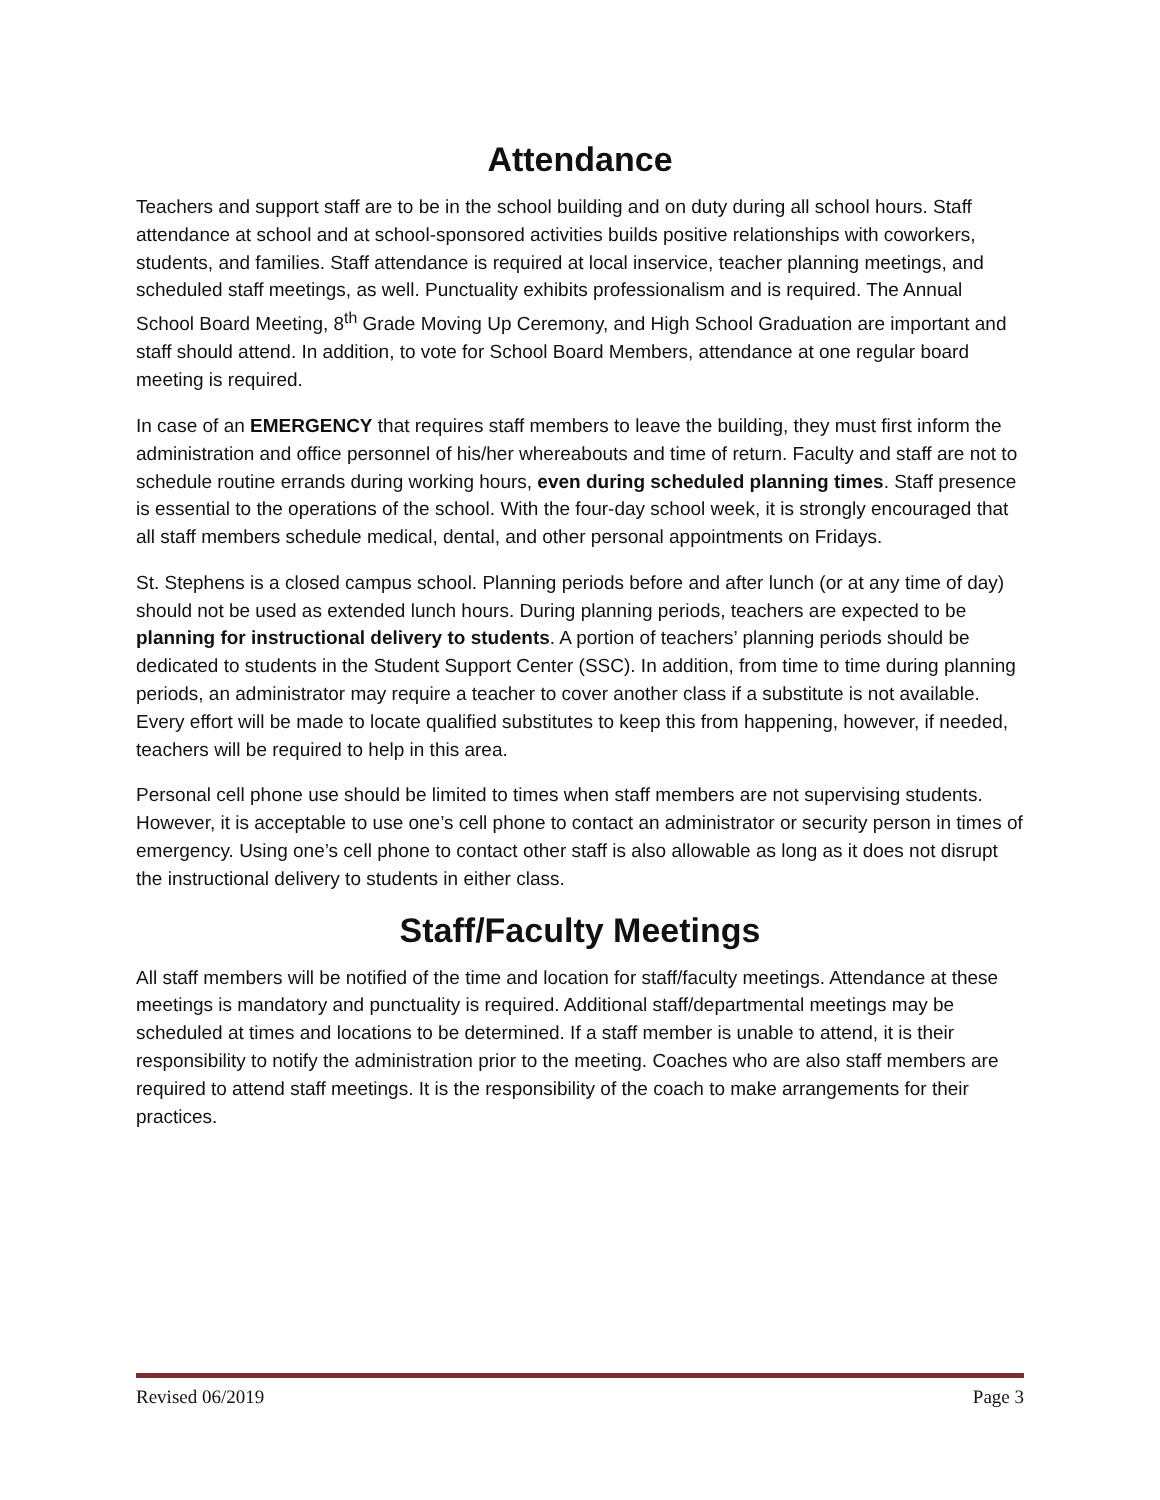Attendance
Teachers and support staff are to be in the school building and on duty during all school hours. Staff attendance at school and at school-sponsored activities builds positive relationships with coworkers, students, and families. Staff attendance is required at local inservice, teacher planning meetings, and scheduled staff meetings, as well. Punctuality exhibits professionalism and is required. The Annual School Board Meeting, 8<sup>th</sup> Grade Moving Up Ceremony, and High School Graduation are important and staff should attend. In addition, to vote for School Board Members, attendance at one regular board meeting is required.
In case of an EMERGENCY that requires staff members to leave the building, they must first inform the administration and office personnel of his/her whereabouts and time of return. Faculty and staff are not to schedule routine errands during working hours, even during scheduled planning times. Staff presence is essential to the operations of the school. With the four-day school week, it is strongly encouraged that all staff members schedule medical, dental, and other personal appointments on Fridays.
St. Stephens is a closed campus school. Planning periods before and after lunch (or at any time of day) should not be used as extended lunch hours. During planning periods, teachers are expected to be planning for instructional delivery to students. A portion of teachers’ planning periods should be dedicated to students in the Student Support Center (SSC). In addition, from time to time during planning periods, an administrator may require a teacher to cover another class if a substitute is not available. Every effort will be made to locate qualified substitutes to keep this from happening, however, if needed, teachers will be required to help in this area.
Personal cell phone use should be limited to times when staff members are not supervising students. However, it is acceptable to use one’s cell phone to contact an administrator or security person in times of emergency. Using one’s cell phone to contact other staff is also allowable as long as it does not disrupt the instructional delivery to students in either class.
Staff/Faculty Meetings
All staff members will be notified of the time and location for staff/faculty meetings. Attendance at these meetings is mandatory and punctuality is required. Additional staff/departmental meetings may be scheduled at times and locations to be determined. If a staff member is unable to attend, it is their responsibility to notify the administration prior to the meeting. Coaches who are also staff members are required to attend staff meetings. It is the responsibility of the coach to make arrangements for their practices.
Revised 06/2019 Page 3